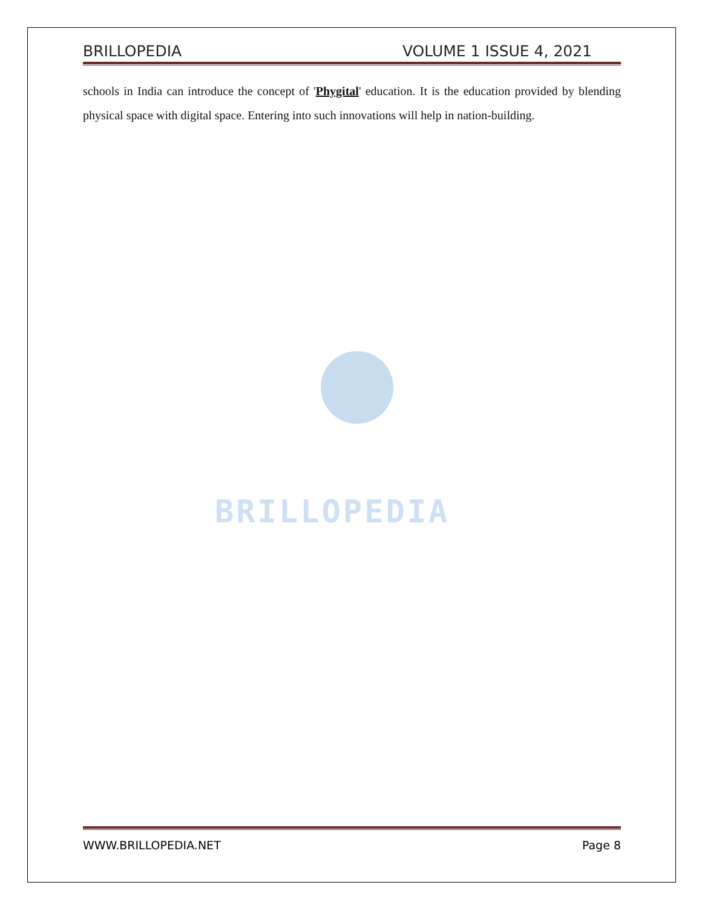BRILLOPEDIA
BRILLOPEDIA VOLUME 1 ISSUE 4, 2021
schools in India can introduce the concept of 'Phygital' education. It is the education provided by blending physical space with digital space. Entering into such innovations will help in nation-building.
WWW.BRILLOPEDIA.NET Page 8